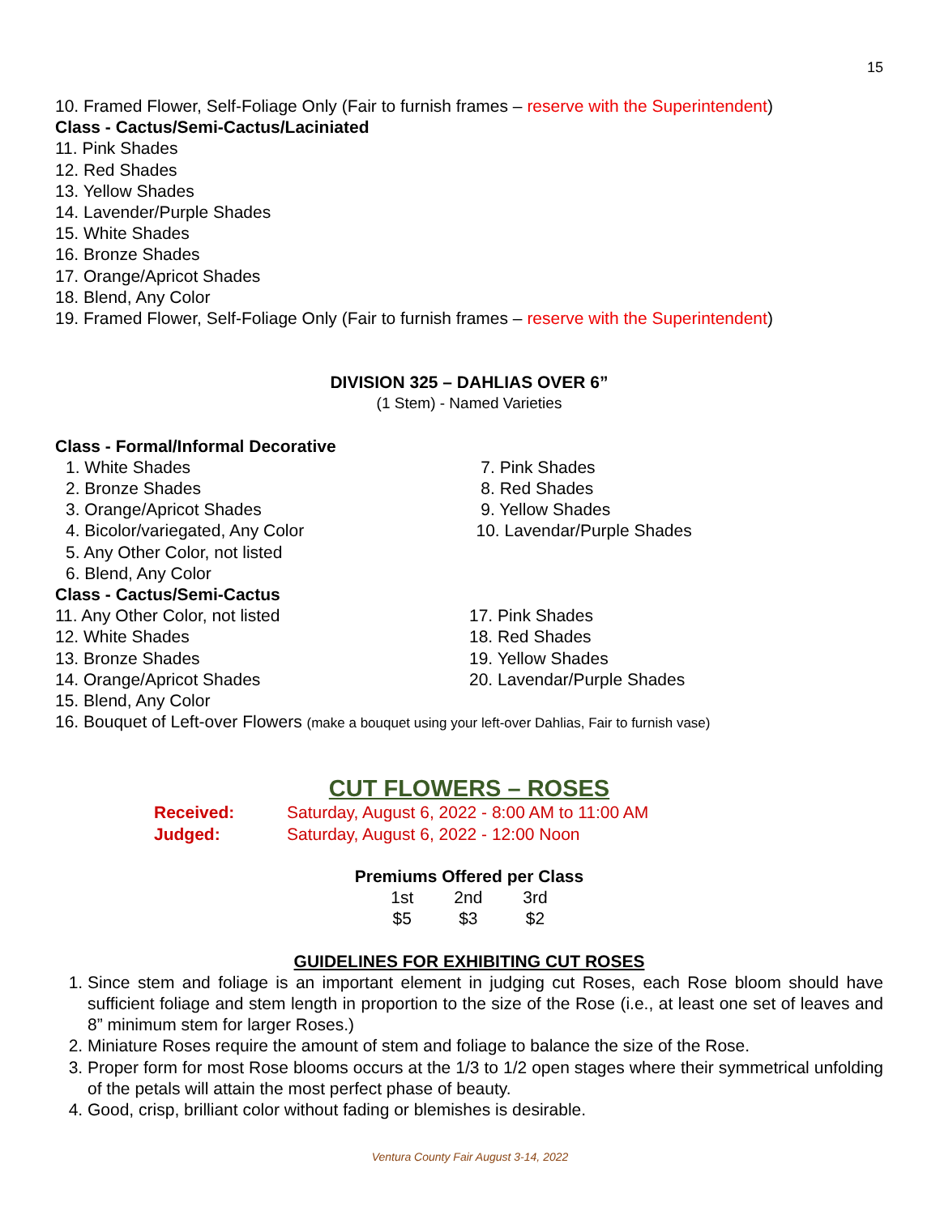15
10. Framed Flower, Self-Foliage Only (Fair to furnish frames – reserve with the Superintendent)
Class - Cactus/Semi-Cactus/Laciniated
11. Pink Shades
12. Red Shades
13. Yellow Shades
14. Lavender/Purple Shades
15. White Shades
16. Bronze Shades
17. Orange/Apricot Shades
18. Blend, Any Color
19. Framed Flower, Self-Foliage Only (Fair to furnish frames – reserve with the Superintendent)
DIVISION 325 – DAHLIAS OVER 6”
(1 Stem) - Named Varieties
Class - Formal/Informal Decorative
1. White Shades
2. Bronze Shades
3. Orange/Apricot Shades
4. Bicolor/variegated, Any Color
5. Any Other Color, not listed
6. Blend, Any Color
7. Pink Shades
8. Red Shades
9. Yellow Shades
10. Lavendar/Purple Shades
Class - Cactus/Semi-Cactus
11. Any Other Color, not listed
12. White Shades
13. Bronze Shades
14. Orange/Apricot Shades
15. Blend, Any Color
17. Pink Shades
18. Red Shades
19. Yellow Shades
20. Lavendar/Purple Shades
16. Bouquet of Left-over Flowers (make a bouquet using your left-over Dahlias, Fair to furnish vase)
CUT FLOWERS – ROSES
Received: Saturday, August 6, 2022 - 8:00 AM to 11:00 AM
Judged: Saturday, August 6, 2022 - 12:00 Noon
Premiums Offered per Class
| 1st | 2nd | 3rd |
| --- | --- | --- |
| $5 | $3 | $2 |
GUIDELINES FOR EXHIBITING CUT ROSES
1. Since stem and foliage is an important element in judging cut Roses, each Rose bloom should have sufficient foliage and stem length in proportion to the size of the Rose (i.e., at least one set of leaves and 8” minimum stem for larger Roses.)
2. Miniature Roses require the amount of stem and foliage to balance the size of the Rose.
3. Proper form for most Rose blooms occurs at the 1/3 to 1/2 open stages where their symmetrical unfolding of the petals will attain the most perfect phase of beauty.
4. Good, crisp, brilliant color without fading or blemishes is desirable.
Ventura County Fair August 3-14, 2022